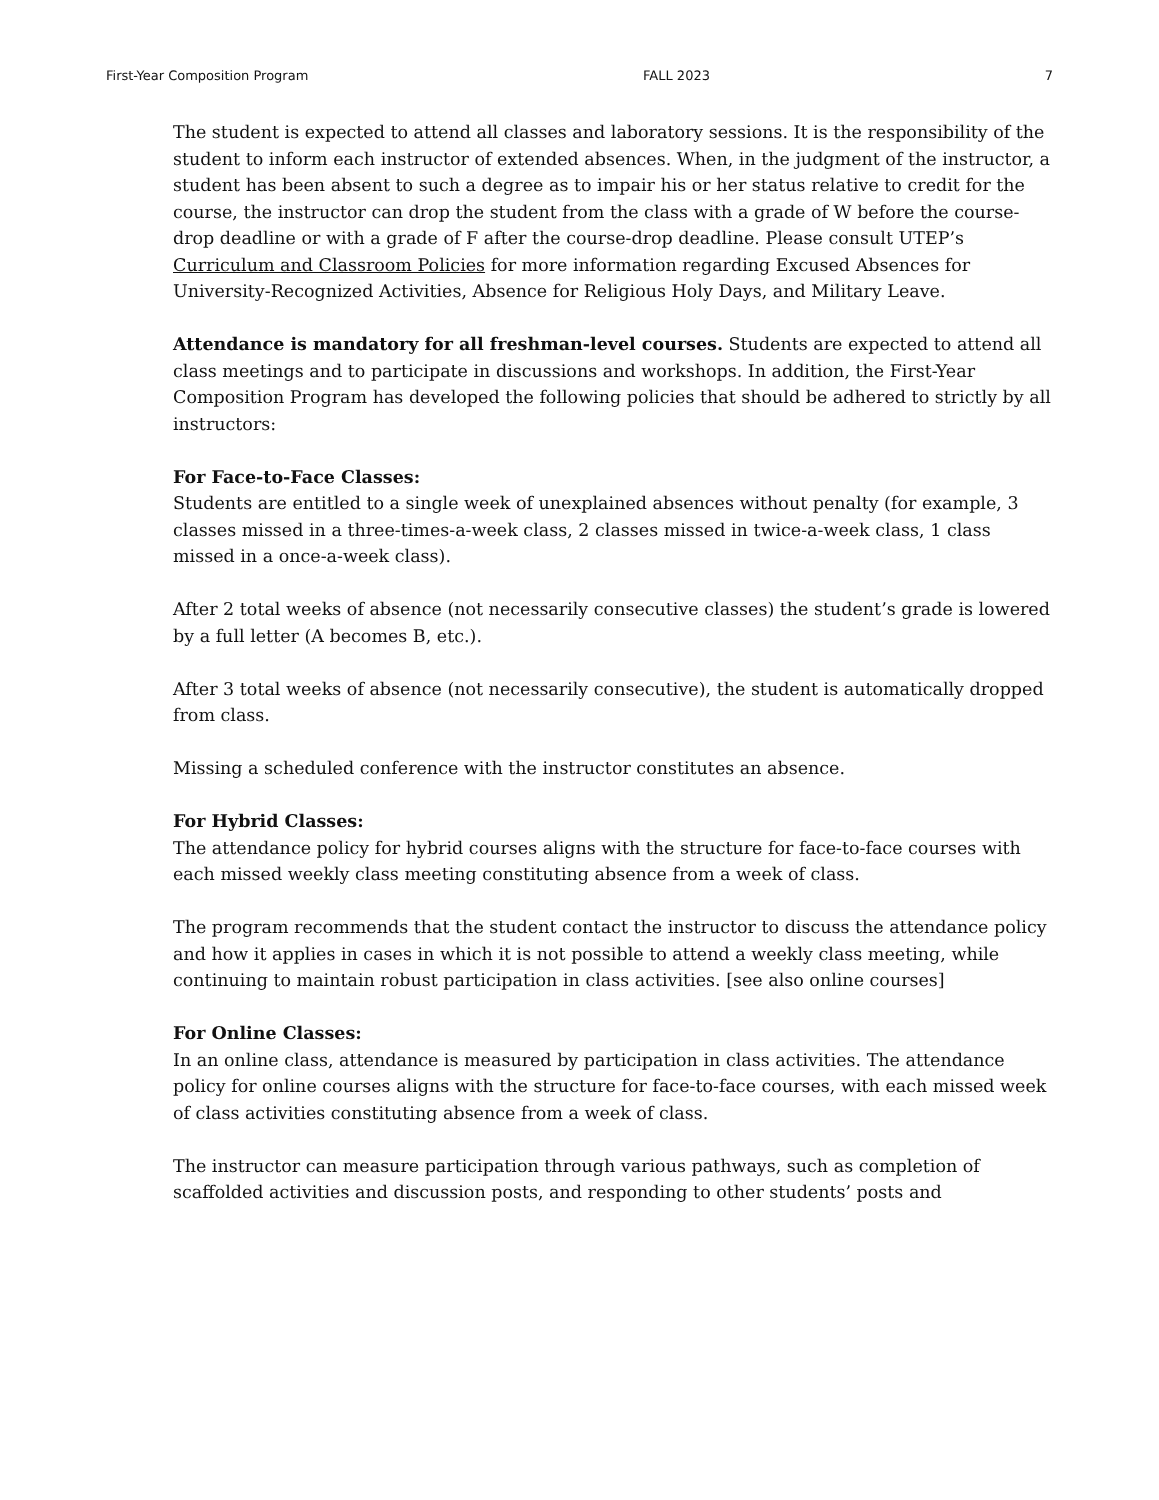First-Year Composition Program FALL 2023 7
The student is expected to attend all classes and laboratory sessions. It is the responsibility of the student to inform each instructor of extended absences. When, in the judgment of the instructor, a student has been absent to such a degree as to impair his or her status relative to credit for the course, the instructor can drop the student from the class with a grade of W before the course-drop deadline or with a grade of F after the course-drop deadline. Please consult UTEP’s Curriculum and Classroom Policies for more information regarding Excused Absences for University-Recognized Activities, Absence for Religious Holy Days, and Military Leave.
Attendance is mandatory for all freshman-level courses. Students are expected to attend all class meetings and to participate in discussions and workshops. In addition, the First-Year Composition Program has developed the following policies that should be adhered to strictly by all instructors:
For Face-to-Face Classes:
Students are entitled to a single week of unexplained absences without penalty (for example, 3 classes missed in a three-times-a-week class, 2 classes missed in twice-a-week class, 1 class missed in a once-a-week class).
After 2 total weeks of absence (not necessarily consecutive classes) the student’s grade is lowered by a full letter (A becomes B, etc.).
After 3 total weeks of absence (not necessarily consecutive), the student is automatically dropped from class.
Missing a scheduled conference with the instructor constitutes an absence.
For Hybrid Classes:
The attendance policy for hybrid courses aligns with the structure for face-to-face courses with each missed weekly class meeting constituting absence from a week of class.
The program recommends that the student contact the instructor to discuss the attendance policy and how it applies in cases in which it is not possible to attend a weekly class meeting, while continuing to maintain robust participation in class activities. [see also online courses]
For Online Classes:
In an online class, attendance is measured by participation in class activities. The attendance policy for online courses aligns with the structure for face-to-face courses, with each missed week of class activities constituting absence from a week of class.
The instructor can measure participation through various pathways, such as completion of scaffolded activities and discussion posts, and responding to other students’ posts and